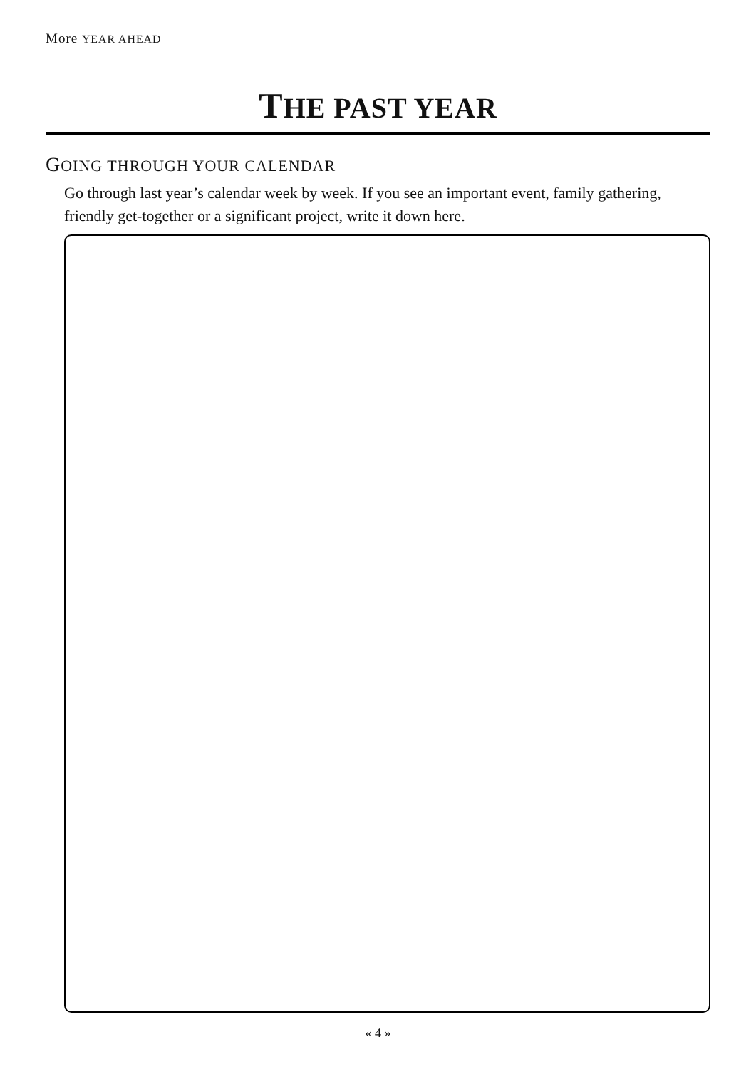More YEAR AHEAD
THE PAST YEAR
GOING THROUGH YOUR CALENDAR
Go through last year’s calendar week by week. If you see an important event, family gathering, friendly get-together or a significant project, write it down here.
« 4 »